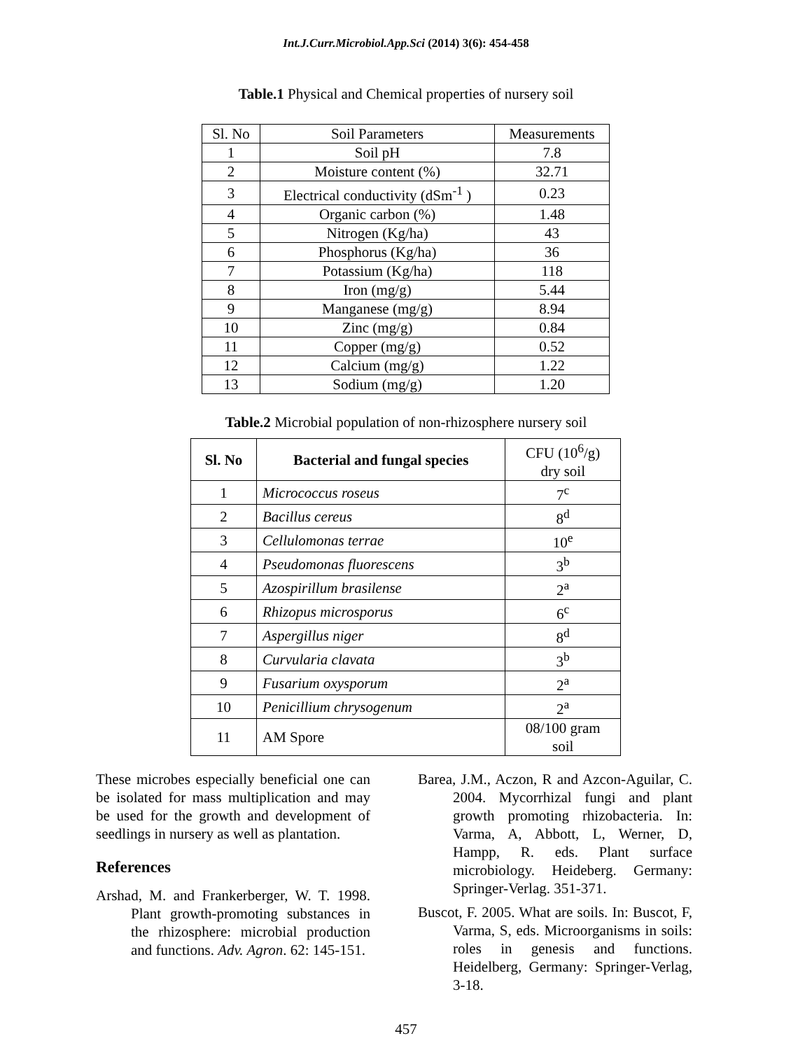Int.J.Curr.Microbiol.App.Sci (2014) 3(6): 454-458
Table.1 Physical and Chemical properties of nursery soil
| Sl. No | Soil Parameters | Measurements |
| 1 | Soil pH | 7.8 |
| 2 | Moisture content (%) | 32.71 |
| 3 | Electrical conductivity (dSm<sup>-1</sup> ) | 0.23 |
| 4 | Organic carbon (%) | 1.48 |
| 5 | Nitrogen (Kg/ha) | 43 |
| 6 | Phosphorus (Kg/ha) | 36 |
| 7 | Potassium (Kg/ha) | 118 |
| 8 | Iron (mg/g) | 5.44 |
| 9 | Manganese (mg/g) | 8.94 |
| 10 | Zinc (mg/g) | 0.84 |
| 11 | Copper (mg/g) | 0.52 |
| 12 | Calcium (mg/g) | 1.22 |
| 13 | Sodium (mg/g) | 1.20 |
Table.2 Microbial population of non-rhizosphere nursery soil
| Sl. No | Bacterial and fungal species | CFU (10<sup>6</sup>/g) dry soil |
| 1 | Micrococcus roseus | 7<sup>c</sup> |
| 2 | Bacillus cereus | 8<sup>d</sup> |
| 3 | Cellulomonas terrae | 10<sup>e</sup> |
| 4 | Pseudomonas fluorescens | 3<sup>b</sup> |
| 5 | Azospirillum brasilense | 2<sup>a</sup> |
| 6 | Rhizopus microsporus | 6<sup>c</sup> |
| 7 | Aspergillus niger | 8<sup>d</sup> |
| 8 | Curvularia clavata | 3<sup>b</sup> |
| 9 | Fusarium oxysporum | 2<sup>a</sup> |
| 10 | Penicillium chrysogenum | 2<sup>a</sup> |
| 11 | AM Spore | 08/100 gram soil |
These microbes especially beneficial one can be isolated for mass multiplication and may be used for the growth and development of seedlings in nursery as well as plantation.
References
Arshad, M. and Frankerberger, W. T. 1998. Plant growth-promoting substances in the rhizosphere: microbial production and functions. Adv. Agron. 62: 145-151.
Barea, J.M., Aczon, R and Azcon-Aguilar, C. 2004. Mycorrhizal fungi and plant growth promoting rhizobacteria. In: Varma, A, Abbott, L, Werner, D, Hampp, R. eds. Plant surface microbiology. Heideberg. Germany: Springer-Verlag. 351-371.
Buscot, F. 2005. What are soils. In: Buscot, F, Varma, S, eds. Microorganisms in soils: roles in genesis and functions. Heidelberg, Germany: Springer-Verlag, 3-18.
457